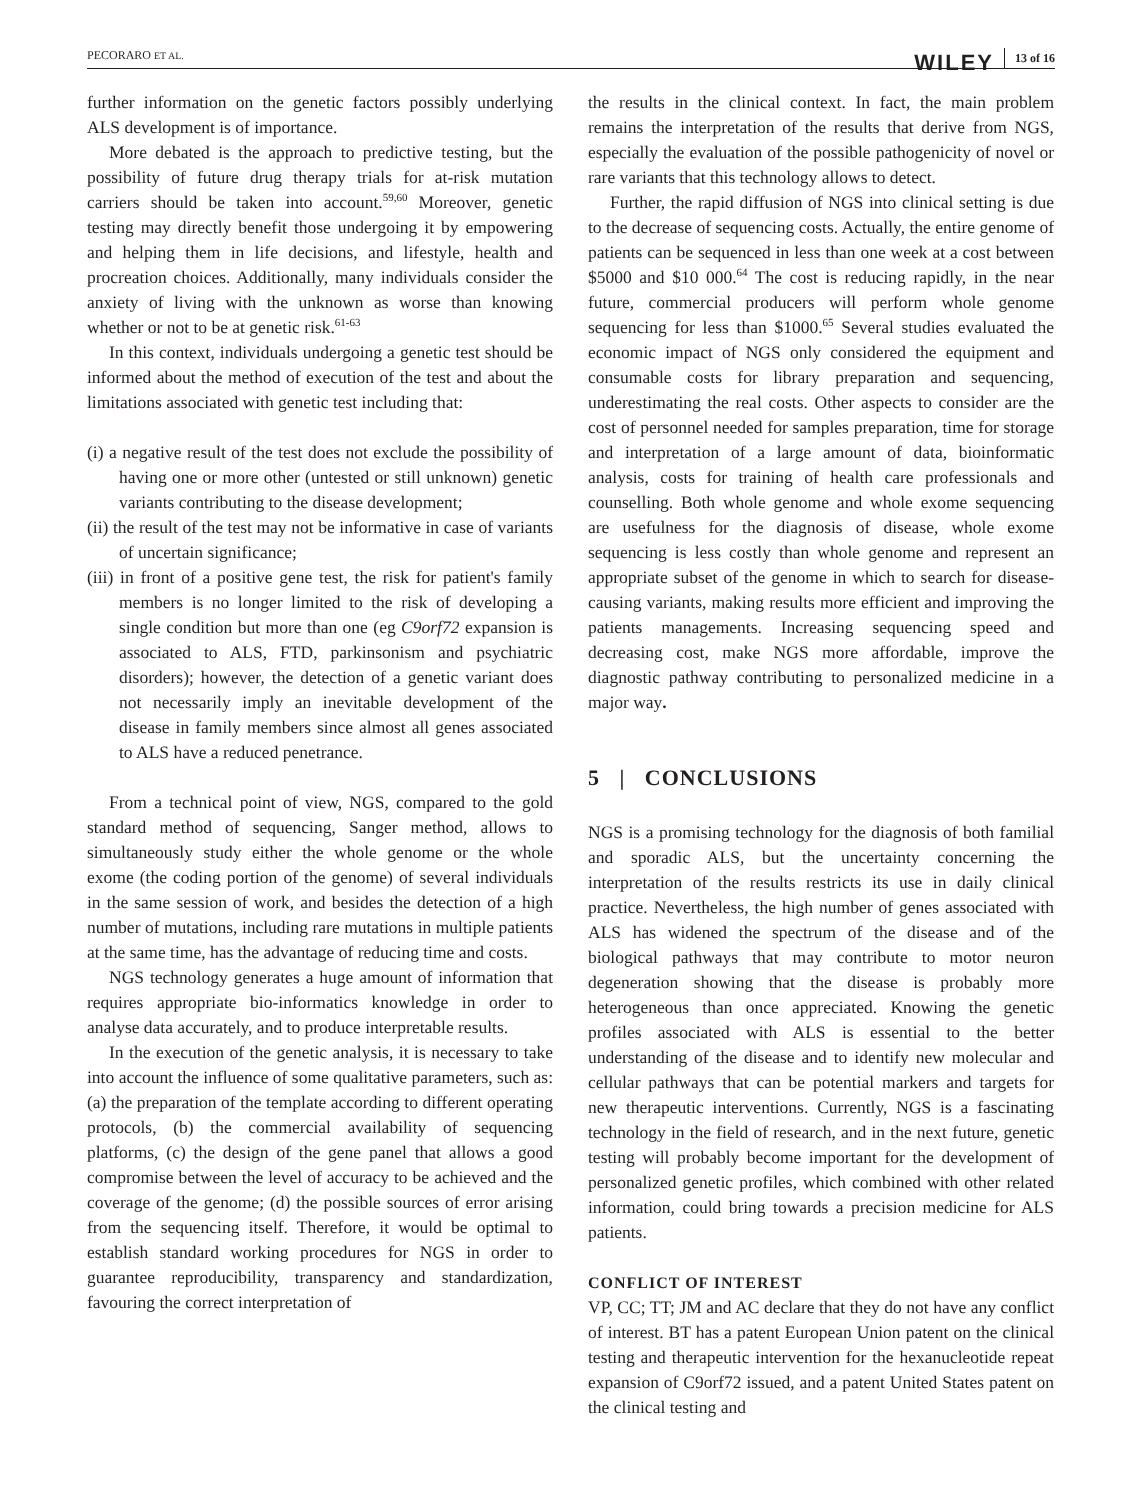PECORARO ET AL. WILEY 13 of 16
further information on the genetic factors possibly underlying ALS development is of importance.
More debated is the approach to predictive testing, but the possibility of future drug therapy trials for at-risk mutation carriers should be taken into account.<sup>59,60</sup> Moreover, genetic testing may directly benefit those undergoing it by empowering and helping them in life decisions, and lifestyle, health and procreation choices. Additionally, many individuals consider the anxiety of living with the unknown as worse than knowing whether or not to be at genetic risk.<sup>61-63</sup>
In this context, individuals undergoing a genetic test should be informed about the method of execution of the test and about the limitations associated with genetic test including that:
(i) a negative result of the test does not exclude the possibility of having one or more other (untested or still unknown) genetic variants contributing to the disease development;
(ii) the result of the test may not be informative in case of variants of uncertain significance;
(iii) in front of a positive gene test, the risk for patient's family members is no longer limited to the risk of developing a single condition but more than one (eg C9orf72 expansion is associated to ALS, FTD, parkinsonism and psychiatric disorders); however, the detection of a genetic variant does not necessarily imply an inevitable development of the disease in family members since almost all genes associated to ALS have a reduced penetrance.
From a technical point of view, NGS, compared to the gold standard method of sequencing, Sanger method, allows to simultaneously study either the whole genome or the whole exome (the coding portion of the genome) of several individuals in the same session of work, and besides the detection of a high number of mutations, including rare mutations in multiple patients at the same time, has the advantage of reducing time and costs.
NGS technology generates a huge amount of information that requires appropriate bio-informatics knowledge in order to analyse data accurately, and to produce interpretable results.
In the execution of the genetic analysis, it is necessary to take into account the influence of some qualitative parameters, such as: (a) the preparation of the template according to different operating protocols, (b) the commercial availability of sequencing platforms, (c) the design of the gene panel that allows a good compromise between the level of accuracy to be achieved and the coverage of the genome; (d) the possible sources of error arising from the sequencing itself. Therefore, it would be optimal to establish standard working procedures for NGS in order to guarantee reproducibility, transparency and standardization, favouring the correct interpretation of
the results in the clinical context. In fact, the main problem remains the interpretation of the results that derive from NGS, especially the evaluation of the possible pathogenicity of novel or rare variants that this technology allows to detect.
Further, the rapid diffusion of NGS into clinical setting is due to the decrease of sequencing costs. Actually, the entire genome of patients can be sequenced in less than one week at a cost between $5000 and $10 000.<sup>64</sup> The cost is reducing rapidly, in the near future, commercial producers will perform whole genome sequencing for less than $1000.<sup>65</sup> Several studies evaluated the economic impact of NGS only considered the equipment and consumable costs for library preparation and sequencing, underestimating the real costs. Other aspects to consider are the cost of personnel needed for samples preparation, time for storage and interpretation of a large amount of data, bioinformatic analysis, costs for training of health care professionals and counselling. Both whole genome and whole exome sequencing are usefulness for the diagnosis of disease, whole exome sequencing is less costly than whole genome and represent an appropriate subset of the genome in which to search for disease-causing variants, making results more efficient and improving the patients managements. Increasing sequencing speed and decreasing cost, make NGS more affordable, improve the diagnostic pathway contributing to personalized medicine in a major way.
5 | CONCLUSIONS
NGS is a promising technology for the diagnosis of both familial and sporadic ALS, but the uncertainty concerning the interpretation of the results restricts its use in daily clinical practice. Nevertheless, the high number of genes associated with ALS has widened the spectrum of the disease and of the biological pathways that may contribute to motor neuron degeneration showing that the disease is probably more heterogeneous than once appreciated. Knowing the genetic profiles associated with ALS is essential to the better understanding of the disease and to identify new molecular and cellular pathways that can be potential markers and targets for new therapeutic interventions. Currently, NGS is a fascinating technology in the field of research, and in the next future, genetic testing will probably become important for the development of personalized genetic profiles, which combined with other related information, could bring towards a precision medicine for ALS patients.
CONFLICT OF INTEREST
VP, CC; TT; JM and AC declare that they do not have any conflict of interest. BT has a patent European Union patent on the clinical testing and therapeutic intervention for the hexanucleotide repeat expansion of C9orf72 issued, and a patent United States patent on the clinical testing and